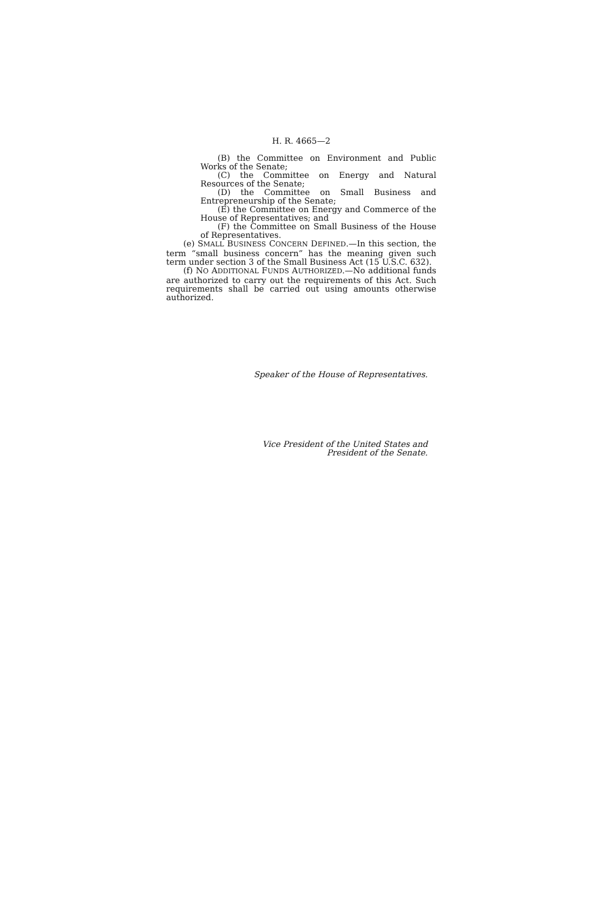H. R. 4665—2
(B) the Committee on Environment and Public Works of the Senate;
(C) the Committee on Energy and Natural Resources of the Senate;
(D) the Committee on Small Business and Entrepreneurship of the Senate;
(E) the Committee on Energy and Commerce of the House of Representatives; and
(F) the Committee on Small Business of the House of Representatives.
(e) SMALL BUSINESS CONCERN DEFINED.—In this section, the term “small business concern” has the meaning given such term under section 3 of the Small Business Act (15 U.S.C. 632).
(f) NO ADDITIONAL FUNDS AUTHORIZED.—No additional funds are authorized to carry out the requirements of this Act. Such requirements shall be carried out using amounts otherwise authorized.
Speaker of the House of Representatives.
Vice President of the United States and
President of the Senate.